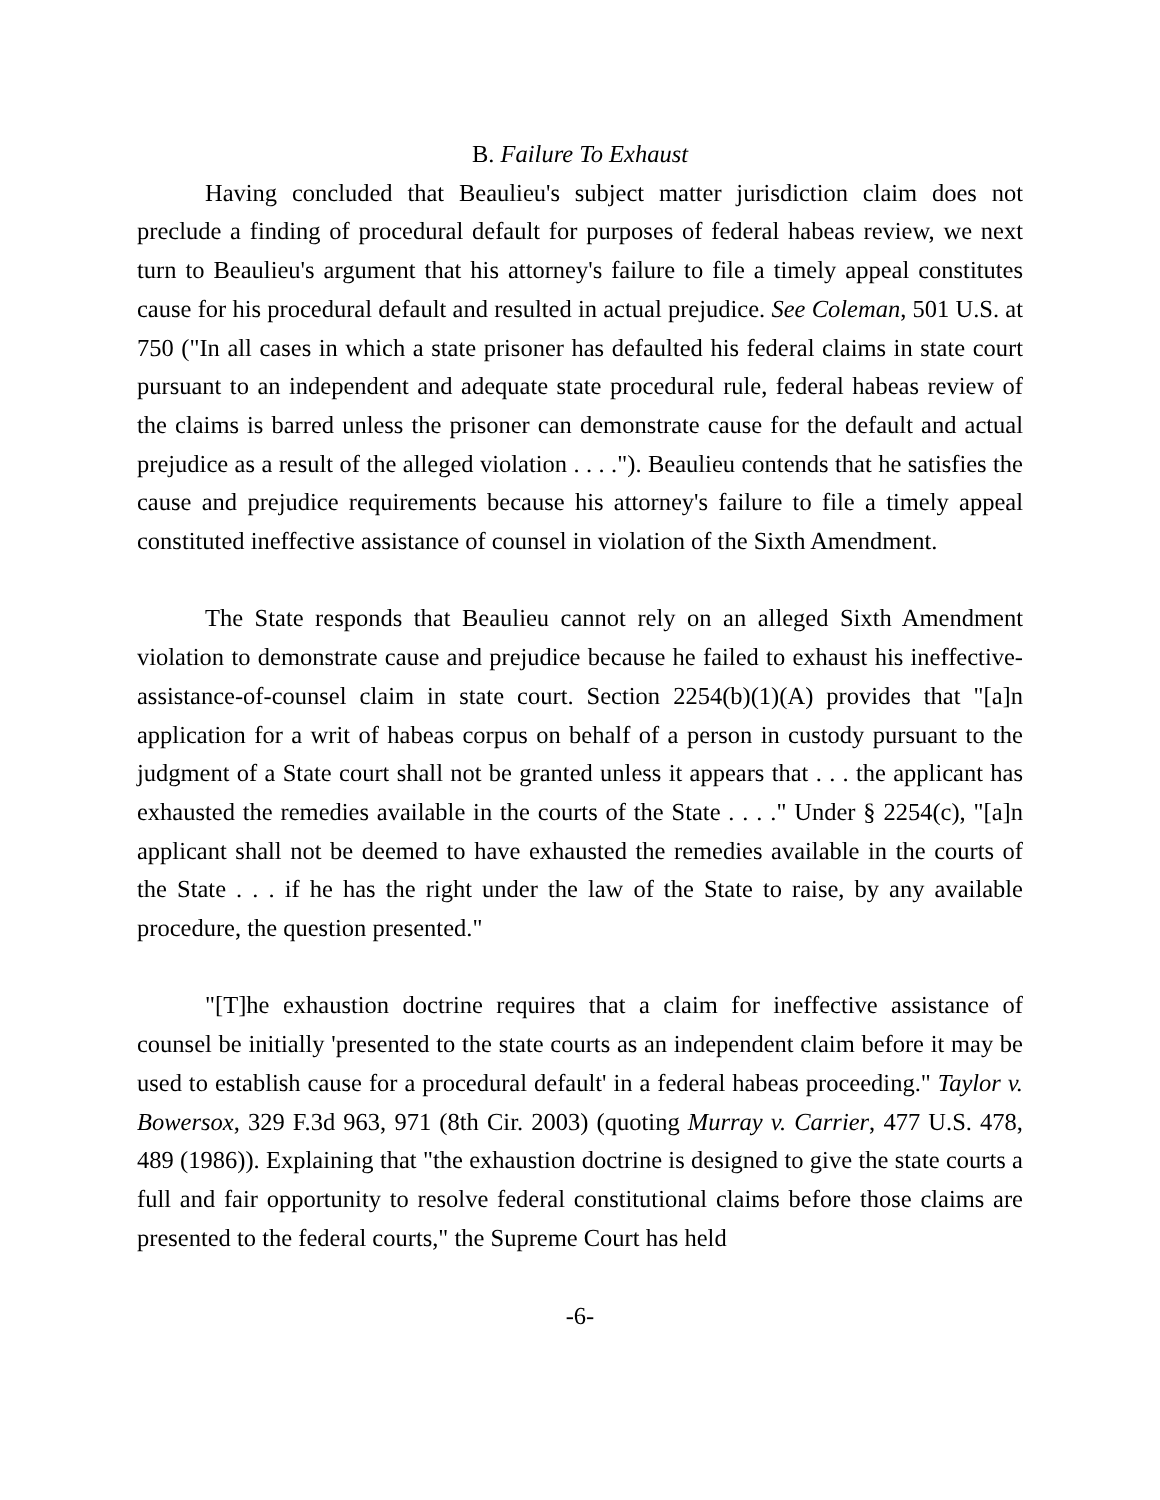B. Failure To Exhaust
Having concluded that Beaulieu's subject matter jurisdiction claim does not preclude a finding of procedural default for purposes of federal habeas review, we next turn to Beaulieu's argument that his attorney's failure to file a timely appeal constitutes cause for his procedural default and resulted in actual prejudice. See Coleman, 501 U.S. at 750 ("In all cases in which a state prisoner has defaulted his federal claims in state court pursuant to an independent and adequate state procedural rule, federal habeas review of the claims is barred unless the prisoner can demonstrate cause for the default and actual prejudice as a result of the alleged violation . . . ."). Beaulieu contends that he satisfies the cause and prejudice requirements because his attorney's failure to file a timely appeal constituted ineffective assistance of counsel in violation of the Sixth Amendment.
The State responds that Beaulieu cannot rely on an alleged Sixth Amendment violation to demonstrate cause and prejudice because he failed to exhaust his ineffective-assistance-of-counsel claim in state court. Section 2254(b)(1)(A) provides that "[a]n application for a writ of habeas corpus on behalf of a person in custody pursuant to the judgment of a State court shall not be granted unless it appears that . . . the applicant has exhausted the remedies available in the courts of the State . . . ." Under § 2254(c), "[a]n applicant shall not be deemed to have exhausted the remedies available in the courts of the State . . . if he has the right under the law of the State to raise, by any available procedure, the question presented."
"[T]he exhaustion doctrine requires that a claim for ineffective assistance of counsel be initially 'presented to the state courts as an independent claim before it may be used to establish cause for a procedural default' in a federal habeas proceeding." Taylor v. Bowersox, 329 F.3d 963, 971 (8th Cir. 2003) (quoting Murray v. Carrier, 477 U.S. 478, 489 (1986)). Explaining that "the exhaustion doctrine is designed to give the state courts a full and fair opportunity to resolve federal constitutional claims before those claims are presented to the federal courts," the Supreme Court has held
-6-